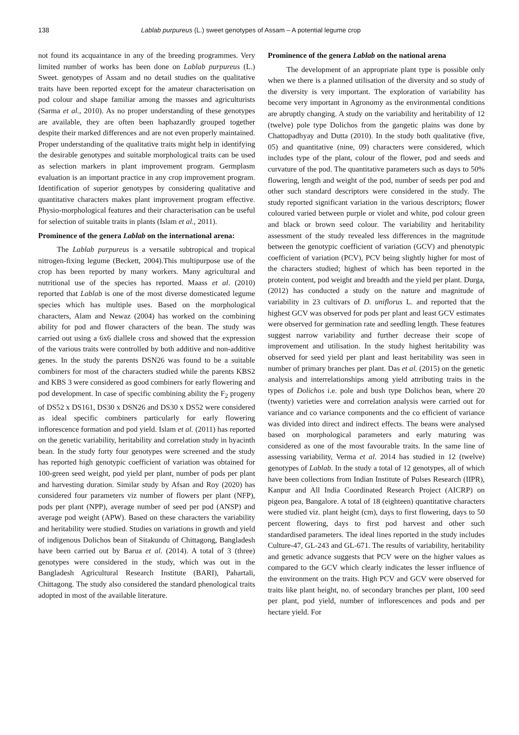138 Lablab purpureus (L.) sweet genotypes of Assam – A potential legume crop
not found its acquaintance in any of the breeding programmes. Very limited number of works has been done on Lablab purpureus (L.) Sweet. genotypes of Assam and no detail studies on the qualitative traits have been reported except for the amateur characterisation on pod colour and shape familiar among the masses and agriculturists (Sarma et al., 2010). As no proper understanding of these genotypes are available, they are often been haphazardly grouped together despite their marked differences and are not even properly maintained. Proper understanding of the qualitative traits might help in identifying the desirable genotypes and suitable morphological traits can be used as selection markers in plant improvement program. Germplasm evaluation is an important practice in any crop improvement program. Identification of superior genotypes by considering qualitative and quantitative characters makes plant improvement program effective. Physio-morphological features and their characterisation can be useful for selection of suitable traits in plants (Islam et al., 2011).
Prominence of the genera Lablab on the international arena:
The Lablab purpureus is a versatile subtropical and tropical nitrogen-fixing legume (Beckett, 2004).This multipurpose use of the crop has been reported by many workers. Many agricultural and nutritional use of the species has reported. Maass et al. (2010) reported that Lablab is one of the most diverse domesticated legume species which has multiple uses. Based on the morphological characters, Alam and Newaz (2004) has worked on the combining ability for pod and flower characters of the bean. The study was carried out using a 6x6 diallele cross and showed that the expression of the various traits were controlled by both additive and non-additive genes. In the study the parents DSN26 was found to be a suitable combiners for most of the characters studied while the parents KBS2 and KBS 3 were considered as good combiners for early flowering and pod development. In case of specific combining ability the F<sub>2</sub> progeny of DS52 x DS161, DS30 x DSN26 and DS30 x DS52 were considered as ideal specific combiners particularly for early flowering inflorescence formation and pod yield. Islam et al. (2011) has reported on the genetic variability, heritability and correlation study in hyacinth bean. In the study forty four genotypes were screened and the study has reported high genotypic coefficient of variation was obtained for 100-green seed weight, pod yield per plant, number of pods per plant and harvesting duration. Similar study by Afsan and Roy (2020) has considered four parameters viz number of flowers per plant (NFP), pods per plant (NPP), average number of seed per pod (ANSP) and average pod weight (APW). Based on these characters the variability and heritability were studied. Studies on variations in growth and yield of indigenous Dolichos bean of Sitakundu of Chittagong, Bangladesh have been carried out by Barua et al. (2014). A total of 3 (three) genotypes were considered in the study, which was out in the Bangladesh Agricultural Research Institute (BARI), Pahartali, Chittagong. The study also considered the standard phenological traits adopted in most of the available literature.
Prominence of the genera Lablab on the national arena
The development of an appropriate plant type is possible only when we there is a planned utilisation of the diversity and so study of the diversity is very important. The exploration of variability has become very important in Agronomy as the environmental conditions are abruptly changing. A study on the variability and heritability of 12 (twelve) pole type Dolichos from the gangetic plains was done by Chattopadhyay and Dutta (2010). In the study both qualitative (five, 05) and quantitative (nine, 09) characters were considered, which includes type of the plant, colour of the flower, pod and seeds and curvature of the pod. The quantitative parameters such as days to 50% flowering, length and weight of the pod, number of seeds per pod and other such standard descriptors were considered in the study. The study reported significant variation in the various descriptors; flower coloured varied between purple or violet and white, pod colour green and black or brown seed colour. The variability and heritability assessment of the study revealed less differences in the magnitude between the genotypic coefficient of variation (GCV) and phenotypic coefficient of variation (PCV), PCV being slightly higher for most of the characters studied; highest of which has been reported in the protein content, pod weight and breadth and the yield per plant. Durga, (2012) has conducted a study on the nature and magnitude of variability in 23 cultivars of D. uniflorus L. and reported that the highest GCV was observed for pods per plant and least GCV estimates were observed for germination rate and seedling length. These features suggest narrow variability and further decrease their scope of improvement and utilisation. In the study highest heritability was observed for seed yield per plant and least heritability was seen in number of primary branches per plant. Das et al. (2015) on the genetic analysis and interrelationships among yield attributing traits in the types of Dolichos i.e. pole and bush type Dolichos bean, where 20 (twenty) varieties were and correlation analysis were carried out for variance and co variance components and the co efficient of variance was divided into direct and indirect effects. The beans were analysed based on morphological parameters and early maturing was considered as one of the most favourable traits. In the same line of assessing variability, Verma et al. 2014 has studied in 12 (twelve) genotypes of Lablab. In the study a total of 12 genotypes, all of which have been collections from Indian Institute of Pulses Research (IIPR), Kanpur and All India Coordinated Research Project (AICRP) on pigeon pea, Bangalore. A total of 18 (eighteen) quantitative characters were studied viz. plant height (cm), days to first flowering, days to 50 percent flowering, days to first pod harvest and other such standardised parameters. The ideal lines reported in the study includes Culture-47, GL-243 and GL-671. The results of variability, heritability and genetic advance suggests that PCV were on the higher values as compared to the GCV which clearly indicates the lesser influence of the environment on the traits. High PCV and GCV were observed for traits like plant height, no. of secondary branches per plant, 100 seed per plant, pod yield, number of inflorescences and pods and per hectare yield. For